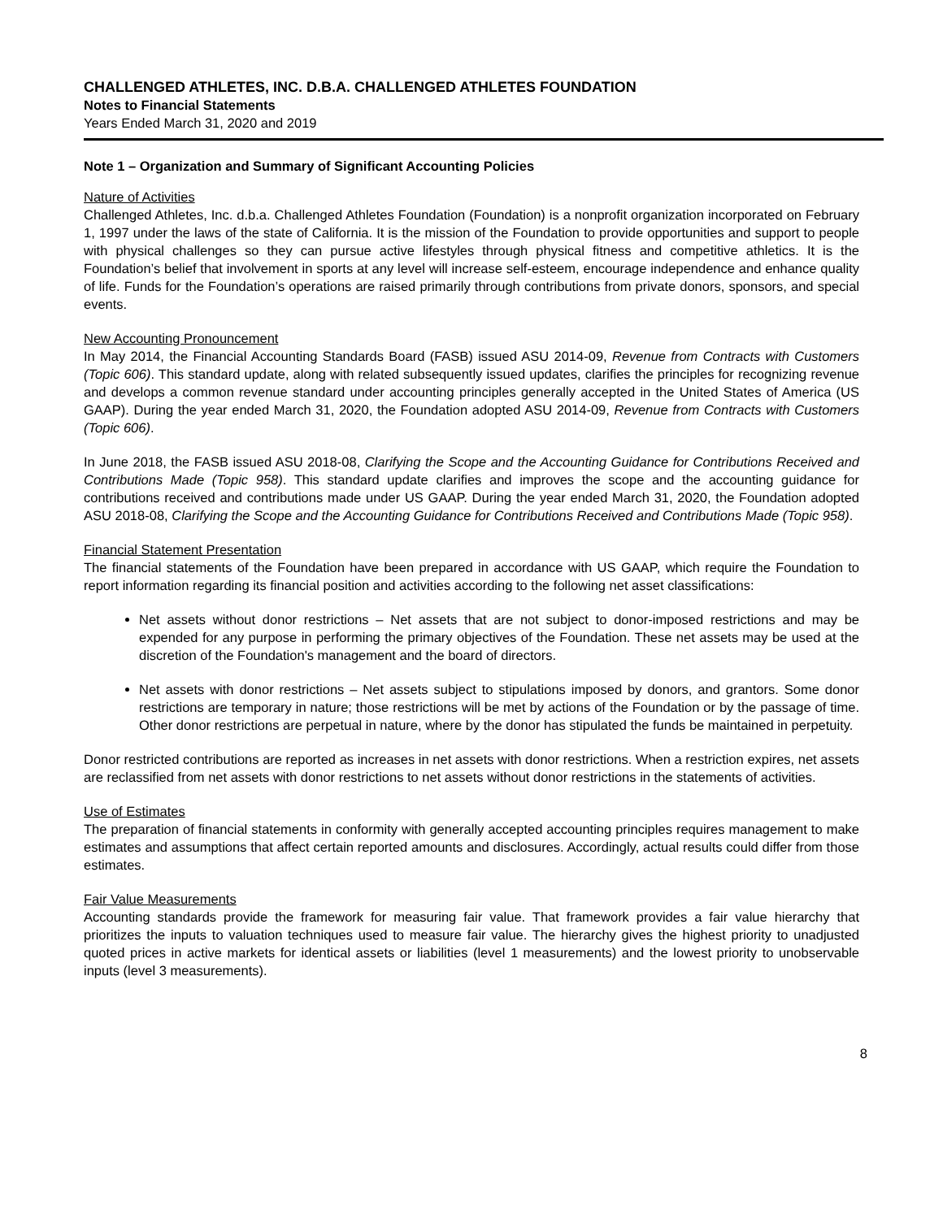CHALLENGED ATHLETES, INC. D.B.A. CHALLENGED ATHLETES FOUNDATION
Notes to Financial Statements
Years Ended March 31, 2020 and 2019
Note 1 – Organization and Summary of Significant Accounting Policies
Nature of Activities
Challenged Athletes, Inc. d.b.a. Challenged Athletes Foundation (Foundation) is a nonprofit organization incorporated on February 1, 1997 under the laws of the state of California. It is the mission of the Foundation to provide opportunities and support to people with physical challenges so they can pursue active lifestyles through physical fitness and competitive athletics. It is the Foundation’s belief that involvement in sports at any level will increase self-esteem, encourage independence and enhance quality of life. Funds for the Foundation’s operations are raised primarily through contributions from private donors, sponsors, and special events.
New Accounting Pronouncement
In May 2014, the Financial Accounting Standards Board (FASB) issued ASU 2014-09, Revenue from Contracts with Customers (Topic 606). This standard update, along with related subsequently issued updates, clarifies the principles for recognizing revenue and develops a common revenue standard under accounting principles generally accepted in the United States of America (US GAAP). During the year ended March 31, 2020, the Foundation adopted ASU 2014-09, Revenue from Contracts with Customers (Topic 606).
In June 2018, the FASB issued ASU 2018-08, Clarifying the Scope and the Accounting Guidance for Contributions Received and Contributions Made (Topic 958). This standard update clarifies and improves the scope and the accounting guidance for contributions received and contributions made under US GAAP. During the year ended March 31, 2020, the Foundation adopted ASU 2018-08, Clarifying the Scope and the Accounting Guidance for Contributions Received and Contributions Made (Topic 958).
Financial Statement Presentation
The financial statements of the Foundation have been prepared in accordance with US GAAP, which require the Foundation to report information regarding its financial position and activities according to the following net asset classifications:
Net assets without donor restrictions – Net assets that are not subject to donor-imposed restrictions and may be expended for any purpose in performing the primary objectives of the Foundation. These net assets may be used at the discretion of the Foundation's management and the board of directors.
Net assets with donor restrictions – Net assets subject to stipulations imposed by donors, and grantors. Some donor restrictions are temporary in nature; those restrictions will be met by actions of the Foundation or by the passage of time. Other donor restrictions are perpetual in nature, where by the donor has stipulated the funds be maintained in perpetuity.
Donor restricted contributions are reported as increases in net assets with donor restrictions. When a restriction expires, net assets are reclassified from net assets with donor restrictions to net assets without donor restrictions in the statements of activities.
Use of Estimates
The preparation of financial statements in conformity with generally accepted accounting principles requires management to make estimates and assumptions that affect certain reported amounts and disclosures. Accordingly, actual results could differ from those estimates.
Fair Value Measurements
Accounting standards provide the framework for measuring fair value. That framework provides a fair value hierarchy that prioritizes the inputs to valuation techniques used to measure fair value. The hierarchy gives the highest priority to unadjusted quoted prices in active markets for identical assets or liabilities (level 1 measurements) and the lowest priority to unobservable inputs (level 3 measurements).
8